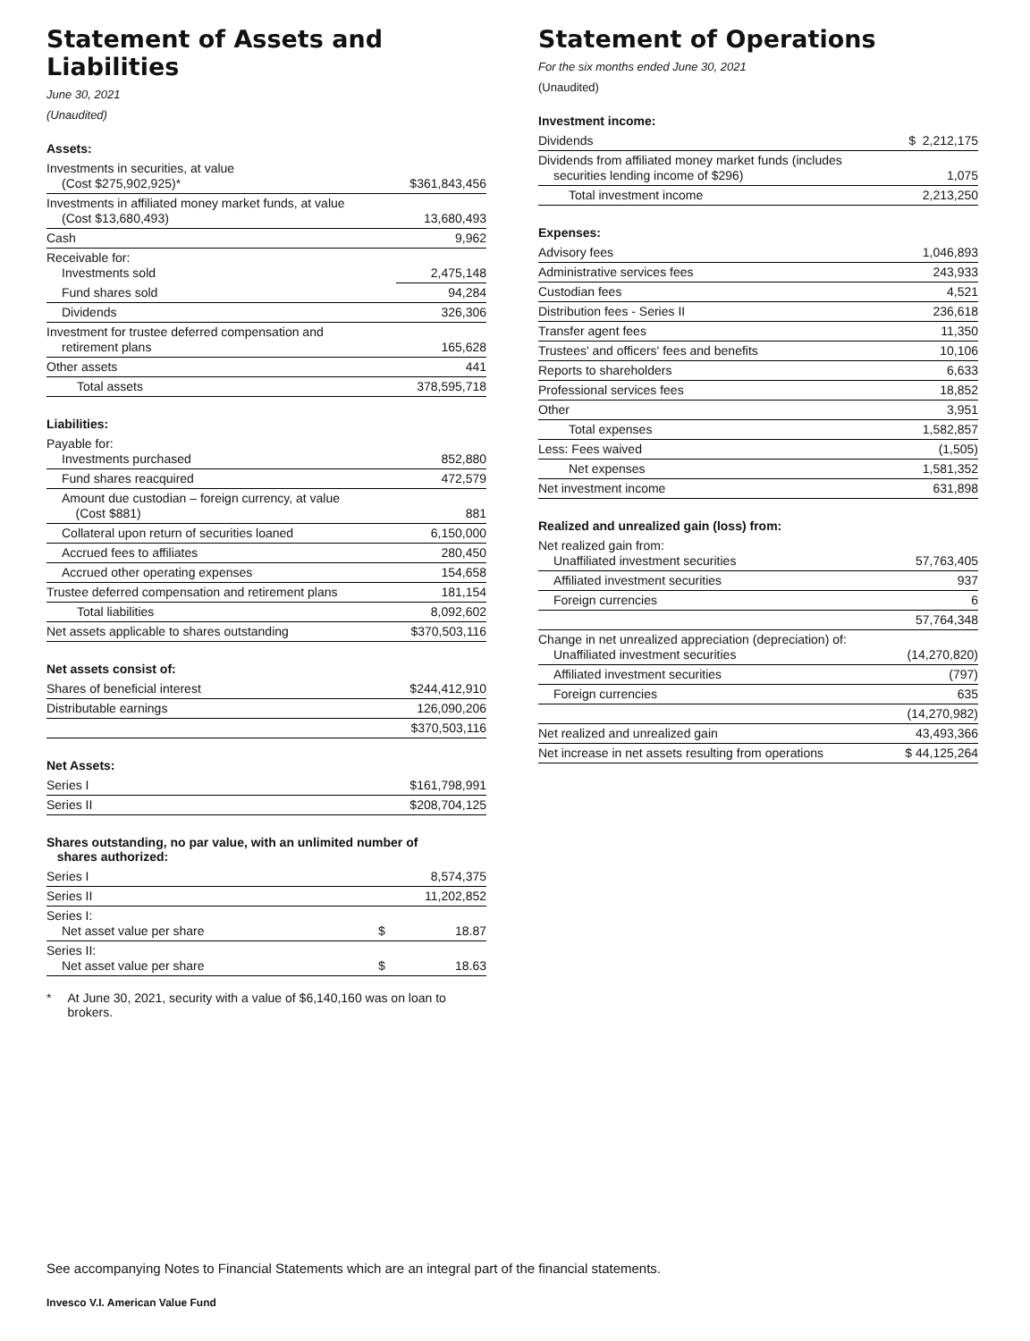Statement of Assets and Liabilities
June 30, 2021
(Unaudited)
Assets:
| Investments in securities, at value (Cost $275,902,925)* | $361,843,456 |
| Investments in affiliated money market funds, at value (Cost $13,680,493) | 13,680,493 |
| Cash | 9,962 |
| Receivable for: Investments sold | 2,475,148 |
| Fund shares sold | 94,284 |
| Dividends | 326,306 |
| Investment for trustee deferred compensation and retirement plans | 165,628 |
| Other assets | 441 |
| Total assets | 378,595,718 |
Liabilities:
| Payable for: Investments purchased | 852,880 |
| Fund shares reacquired | 472,579 |
| Amount due custodian – foreign currency, at value (Cost $881) | 881 |
| Collateral upon return of securities loaned | 6,150,000 |
| Accrued fees to affiliates | 280,450 |
| Accrued other operating expenses | 154,658 |
| Trustee deferred compensation and retirement plans | 181,154 |
| Total liabilities | 8,092,602 |
| Net assets applicable to shares outstanding | $370,503,116 |
Net assets consist of:
| Shares of beneficial interest | $244,412,910 |
| Distributable earnings | 126,090,206 |
| | $370,503,116 |
Net Assets:
| Series I | $161,798,991 |
| Series II | $208,704,125 |
Shares outstanding, no par value, with an unlimited number of
shares authorized:
| Series I | 8,574,375 | |
| Series II | 11,202,852 | |
| Series I: Net asset value per share | $ | 18.87 |
| Series II: Net asset value per share | $ | 18.63 |
* At June 30, 2021, security with a value of $6,140,160 was on loan to brokers.
Statement of Operations
For the six months ended June 30, 2021
(Unaudited)
Investment income:
| Dividends | $ 2,212,175 |
| Dividends from affiliated money market funds (includes securities lending income of $296) | 1,075 |
| Total investment income | 2,213,250 |
Expenses:
| Advisory fees | 1,046,893 |
| Administrative services fees | 243,933 |
| Custodian fees | 4,521 |
| Distribution fees - Series II | 236,618 |
| Transfer agent fees | 11,350 |
| Trustees' and officers' fees and benefits | 10,106 |
| Reports to shareholders | 6,633 |
| Professional services fees | 18,852 |
| Other | 3,951 |
| Total expenses | 1,582,857 |
| Less: Fees waived | (1,505) |
| Net expenses | 1,581,352 |
| Net investment income | 631,898 |
Realized and unrealized gain (loss) from:
| Net realized gain from: Unaffiliated investment securities | 57,763,405 |
| Affiliated investment securities | 937 |
| Foreign currencies | 6 |
| | 57,764,348 |
| Change in net unrealized appreciation (depreciation) of: Unaffiliated investment securities | (14,270,820) |
| Affiliated investment securities | (797) |
| Foreign currencies | 635 |
| | (14,270,982) |
| Net realized and unrealized gain | 43,493,366 |
| Net increase in net assets resulting from operations | $ 44,125,264 |
See accompanying Notes to Financial Statements which are an integral part of the financial statements.
Invesco V.I. American Value Fund